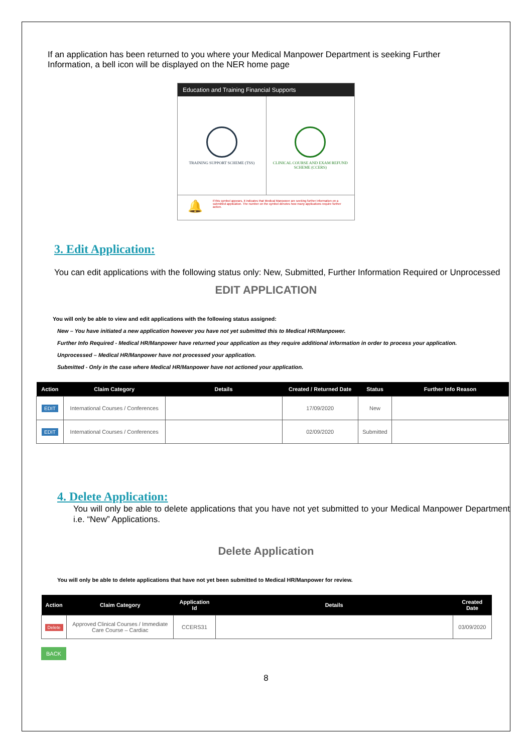If an application has been returned to you where your Medical Manpower Department is seeking Further Information, a bell icon will be displayed on the NER home page
Education and Training Financial Supports
TRAINING SUPPORT SCHEME (TSS) CLINICAL COURSE AND EXAM REFUND SCHEME (CCERS)
🔔 If this symbol appears, it indicates that Medical Manpower are seeking further information on a submitted application. The number on the symbol denotes how many applications require further action.
3. Edit Application:
You can edit applications with the following status only: New, Submitted, Further Information Required or Unprocessed
EDIT APPLICATION
You will only be able to view and edit applications with the following status assigned:
New – You have initiated a new application however you have not yet submitted this to Medical HR/Manpower.
Further Info Required - Medical HR/Manpower have returned your application as they require additional information in order to process your application.
Unprocessed – Medical HR/Manpower have not processed your application.
Submitted - Only in the case where Medical HR/Manpower have not actioned your application.
| Action | Claim Category | Details | Created / Returned Date | Status | Further Info Reason |
| --- | --- | --- | --- | --- | --- |
| EDIT | International Courses / Conferences | | 17/09/2020 | New | |
| EDIT | International Courses / Conferences | | 02/09/2020 | Submitted | |
4. Delete Application:
You will only be able to delete applications that you have not yet submitted to your Medical Manpower Department i.e. “New” Applications.
Delete Application
You will only be able to delete applications that have not yet been submitted to Medical HR/Manpower for review.
| Action | Claim Category | Application Id | Details | Created Date |
| --- | --- | --- | --- | --- |
| Delete | Approved Clinical Courses / Immediate Care Course – Cardiac | CCERS31 | | 03/09/2020 |
BACK
8